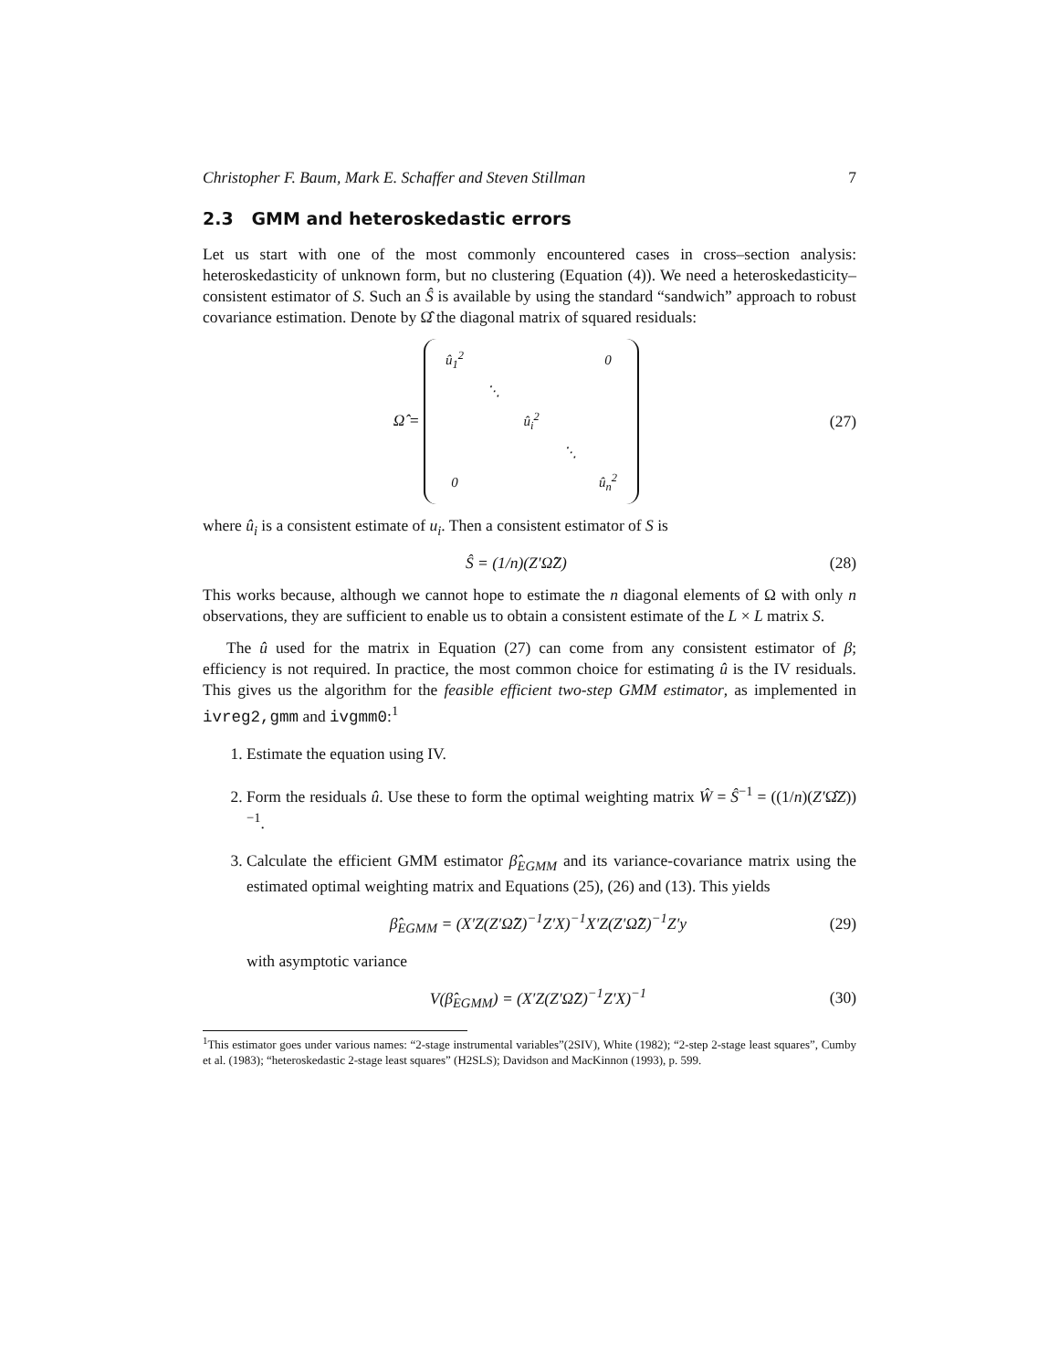Christopher F. Baum, Mark E. Schaffer and Steven Stillman 7
2.3 GMM and heteroskedastic errors
Let us start with one of the most commonly encountered cases in cross–section analysis: heteroskedasticity of unknown form, but no clustering (Equation (4)). We need a heteroskedasticity–consistent estimator of S. Such an Ŝ is available by using the standard “sandwich” approach to robust covariance estimation. Denote by Ω̂ the diagonal matrix of squared residuals:
Ω̂ =
| û<sub>1</sub><sup>2</sup> | | | | 0 |
| | ⋱ | | | |
| | | û<sub>i</sub><sup>2</sup> | | |
| | | | ⋱ | |
| 0 | | | | û<sub>n</sub><sup>2</sup> |
(27)
where û<sub>i</sub> is a consistent estimate of u<sub>i</sub>. Then a consistent estimator of S is
Ŝ = (1/n)(Z′Ω̂Z) (28)
This works because, although we cannot hope to estimate the n diagonal elements of Ω with only n observations, they are sufficient to enable us to obtain a consistent estimate of the L × L matrix S.
The û used for the matrix in Equation (27) can come from any consistent estimator of β; efficiency is not required. In practice, the most common choice for estimating û is the IV residuals. This gives us the algorithm for the feasible efficient two-step GMM estimator, as implemented in ivreg2,gmm and ivgmm0:<sup>1</sup>
1. Estimate the equation using IV.
2. Form the residuals û. Use these to form the optimal weighting matrix Ŵ = Ŝ<sup>−1</sup> = ((1/n)(Z′Ω̂Z))<sup>−1</sup>.
3. Calculate the efficient GMM estimator β̂<sub>EGMM</sub> and its variance-covariance matrix using the estimated optimal weighting matrix and Equations (25), (26) and (13). This yields
β̂<sub>EGMM</sub> = (X′Z(Z′Ω̂Z)<sup>−1</sup>Z′X)<sup>−1</sup>X′Z(Z′Ω̂Z)<sup>−1</sup>Z′y (29)
with asymptotic variance
V(β̂<sub>EGMM</sub>) = (X′Z(Z′Ω̂Z)<sup>−1</sup>Z′X)<sup>−1</sup> (30)
<sup>1</sup> This estimator goes under various names: “2-stage instrumental variables”(2SIV), White (1982); “2-step 2-stage least squares”, Cumby et al. (1983); “heteroskedastic 2-stage least squares” (H2SLS); Davidson and MacKinnon (1993), p. 599.